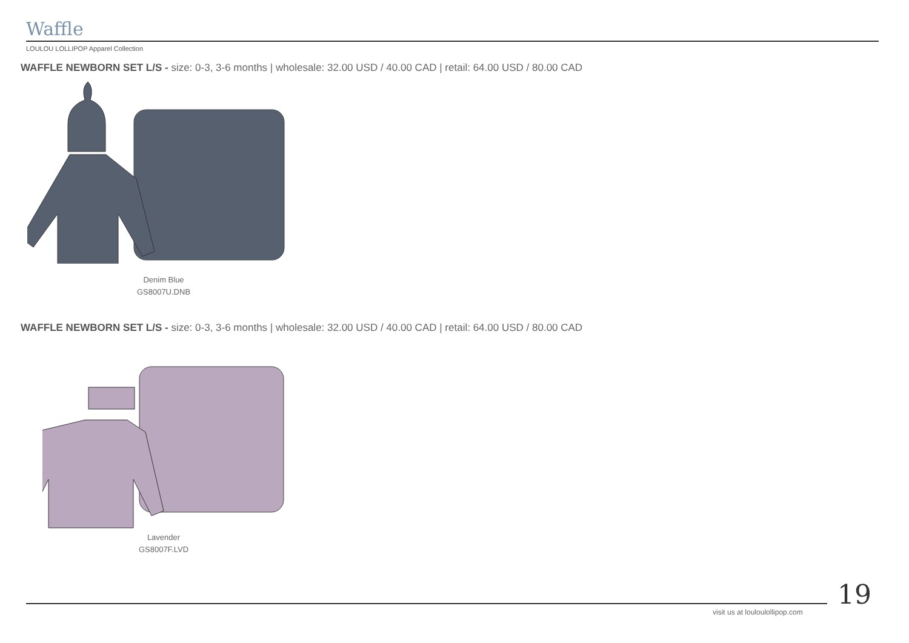Waffle
LOULOU LOLLIPOP Apparel Collection
WAFFLE NEWBORN SET L/S - size: 0-3, 3-6 months | wholesale: 32.00 USD / 40.00 CAD | retail: 64.00 USD / 80.00 CAD
Denim Blue
GS8007U.DNB
WAFFLE NEWBORN SET L/S - size: 0-3, 3-6 months | wholesale: 32.00 USD / 40.00 CAD | retail: 64.00 USD / 80.00 CAD
Lavender
GS8007F.LVD
19
visit us at louloulollipop.com